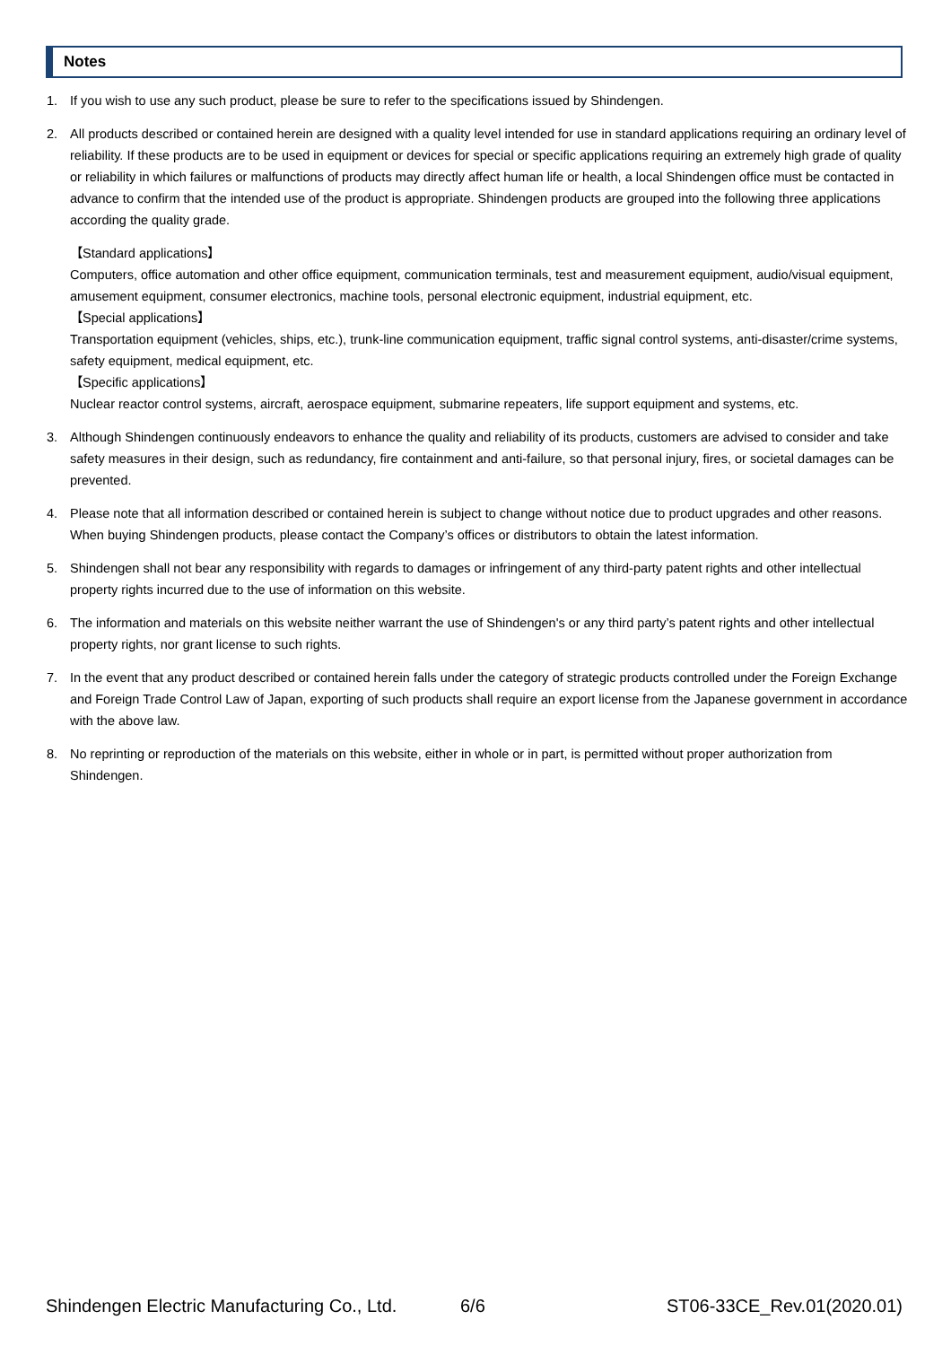Notes
1. If you wish to use any such product, please be sure to refer to the specifications issued by Shindengen.
2. All products described or contained herein are designed with a quality level intended for use in standard applications requiring an ordinary level of reliability. If these products are to be used in equipment or devices for special or specific applications requiring an extremely high grade of quality or reliability in which failures or malfunctions of products may directly affect human life or health, a local Shindengen office must be contacted in advance to confirm that the intended use of the product is appropriate. Shindengen products are grouped into the following three applications according the quality grade.
【Standard applications】
Computers, office automation and other office equipment, communication terminals, test and measurement equipment, audio/visual equipment, amusement equipment, consumer electronics, machine tools, personal electronic equipment, industrial equipment, etc.
【Special applications】
Transportation equipment (vehicles, ships, etc.), trunk-line communication equipment, traffic signal control systems, anti-disaster/crime systems, safety equipment, medical equipment, etc.
【Specific applications】
Nuclear reactor control systems, aircraft, aerospace equipment, submarine repeaters, life support equipment and systems, etc.
3. Although Shindengen continuously endeavors to enhance the quality and reliability of its products, customers are advised to consider and take safety measures in their design, such as redundancy, fire containment and anti-failure, so that personal injury, fires, or societal damages can be prevented.
4. Please note that all information described or contained herein is subject to change without notice due to product upgrades and other reasons. When buying Shindengen products, please contact the Company’s offices or distributors to obtain the latest information.
5. Shindengen shall not bear any responsibility with regards to damages or infringement of any third-party patent rights and other intellectual property rights incurred due to the use of information on this website.
6. The information and materials on this website neither warrant the use of Shindengen's or any third party’s patent rights and other intellectual property rights, nor grant license to such rights.
7. In the event that any product described or contained herein falls under the category of strategic products controlled under the Foreign Exchange and Foreign Trade Control Law of Japan, exporting of such products shall require an export license from the Japanese government in accordance with the above law.
8. No reprinting or reproduction of the materials on this website, either in whole or in part, is permitted without proper authorization from Shindengen.
Shindengen Electric Manufacturing Co., Ltd. 6/6 ST06-33CE_Rev.01(2020.01)